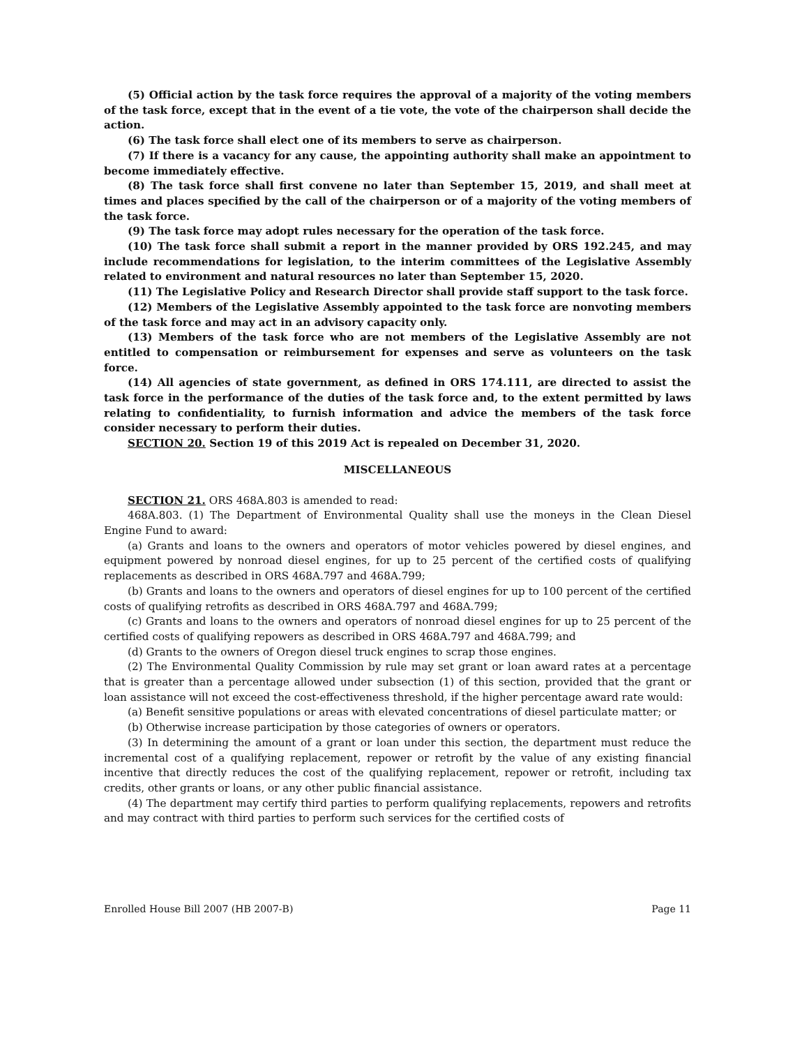(5) Official action by the task force requires the approval of a majority of the voting members of the task force, except that in the event of a tie vote, the vote of the chairperson shall decide the action.
(6) The task force shall elect one of its members to serve as chairperson.
(7) If there is a vacancy for any cause, the appointing authority shall make an appointment to become immediately effective.
(8) The task force shall first convene no later than September 15, 2019, and shall meet at times and places specified by the call of the chairperson or of a majority of the voting members of the task force.
(9) The task force may adopt rules necessary for the operation of the task force.
(10) The task force shall submit a report in the manner provided by ORS 192.245, and may include recommendations for legislation, to the interim committees of the Legislative Assembly related to environment and natural resources no later than September 15, 2020.
(11) The Legislative Policy and Research Director shall provide staff support to the task force.
(12) Members of the Legislative Assembly appointed to the task force are nonvoting members of the task force and may act in an advisory capacity only.
(13) Members of the task force who are not members of the Legislative Assembly are not entitled to compensation or reimbursement for expenses and serve as volunteers on the task force.
(14) All agencies of state government, as defined in ORS 174.111, are directed to assist the task force in the performance of the duties of the task force and, to the extent permitted by laws relating to confidentiality, to furnish information and advice the members of the task force consider necessary to perform their duties.
SECTION 20. Section 19 of this 2019 Act is repealed on December 31, 2020.
MISCELLANEOUS
SECTION 21. ORS 468A.803 is amended to read:
468A.803. (1) The Department of Environmental Quality shall use the moneys in the Clean Diesel Engine Fund to award:
(a) Grants and loans to the owners and operators of motor vehicles powered by diesel engines, and equipment powered by nonroad diesel engines, for up to 25 percent of the certified costs of qualifying replacements as described in ORS 468A.797 and 468A.799;
(b) Grants and loans to the owners and operators of diesel engines for up to 100 percent of the certified costs of qualifying retrofits as described in ORS 468A.797 and 468A.799;
(c) Grants and loans to the owners and operators of nonroad diesel engines for up to 25 percent of the certified costs of qualifying repowers as described in ORS 468A.797 and 468A.799; and
(d) Grants to the owners of Oregon diesel truck engines to scrap those engines.
(2) The Environmental Quality Commission by rule may set grant or loan award rates at a percentage that is greater than a percentage allowed under subsection (1) of this section, provided that the grant or loan assistance will not exceed the cost-effectiveness threshold, if the higher percentage award rate would:
(a) Benefit sensitive populations or areas with elevated concentrations of diesel particulate matter; or
(b) Otherwise increase participation by those categories of owners or operators.
(3) In determining the amount of a grant or loan under this section, the department must reduce the incremental cost of a qualifying replacement, repower or retrofit by the value of any existing financial incentive that directly reduces the cost of the qualifying replacement, repower or retrofit, including tax credits, other grants or loans, or any other public financial assistance.
(4) The department may certify third parties to perform qualifying replacements, repowers and retrofits and may contract with third parties to perform such services for the certified costs of
Enrolled House Bill 2007 (HB 2007-B) Page 11